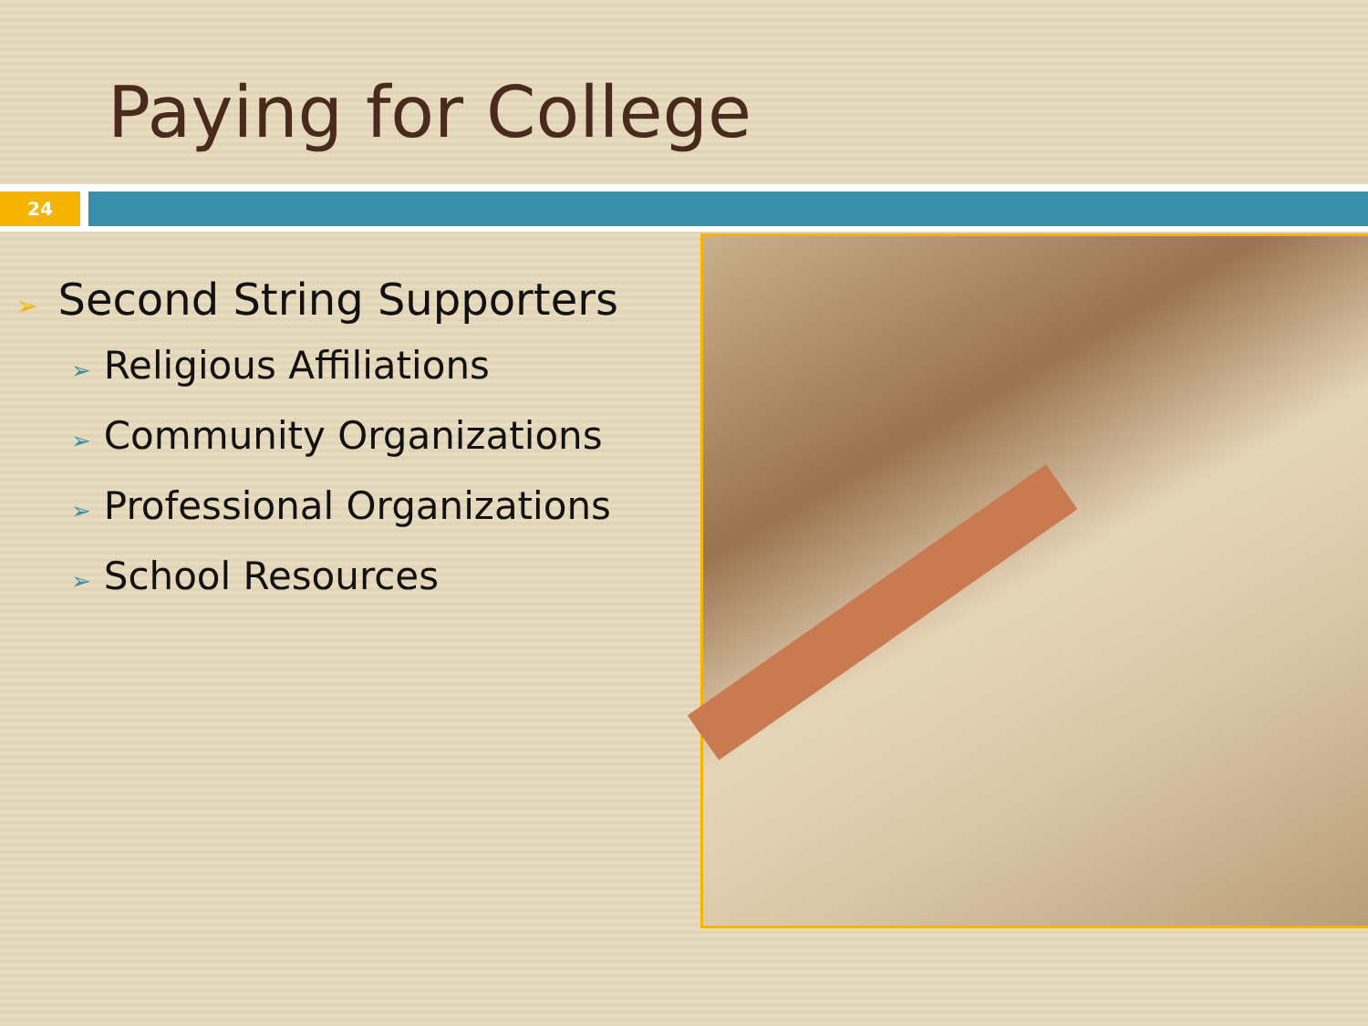Paying for College
24
➢ Second String Supporters
➢ Religious Affiliations
➢ Community Organizations
➢ Professional Organizations
➢ School Resources